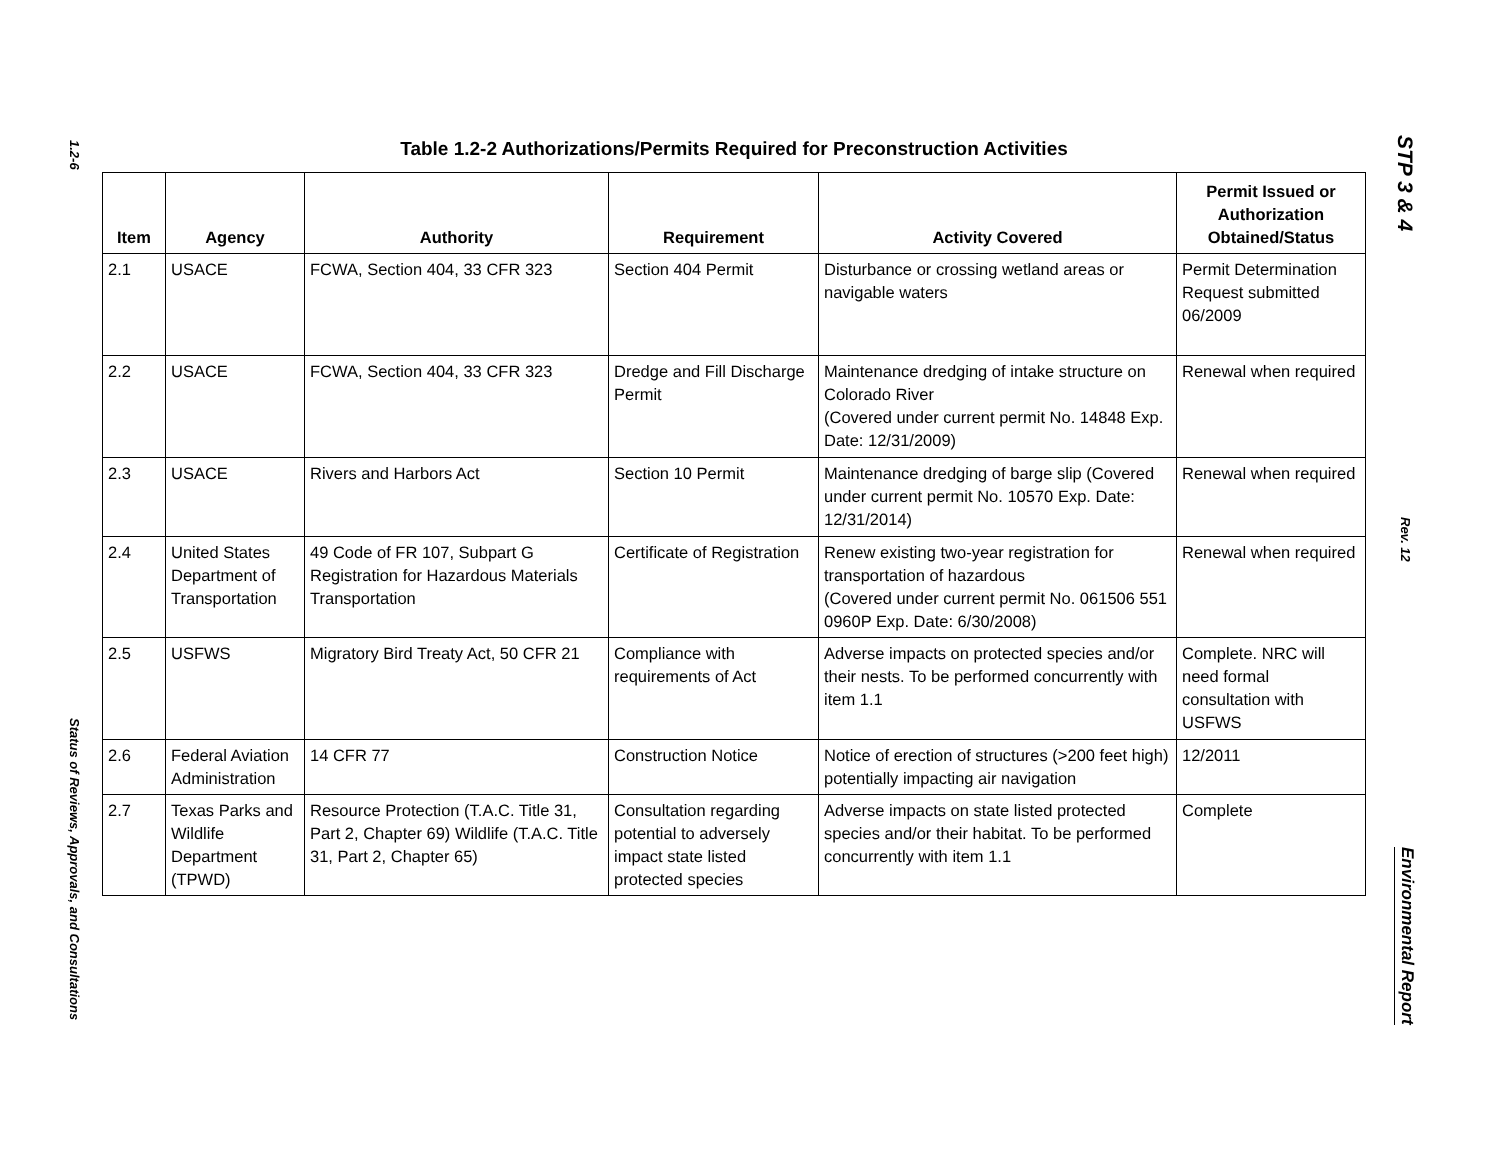1.2-6
Status of Reviews, Approvals, and Consultations
Table 1.2-2 Authorizations/Permits Required for Preconstruction Activities
| Item | Agency | Authority | Requirement | Activity Covered | Permit Issued or Authorization Obtained/Status |
| --- | --- | --- | --- | --- | --- |
| 2.1 | USACE | FCWA, Section 404, 33 CFR 323 | Section 404 Permit | Disturbance or crossing wetland areas or navigable waters | Permit Determination Request submitted 06/2009 |
| 2.2 | USACE | FCWA, Section 404, 33 CFR 323 | Dredge and Fill Discharge Permit | Maintenance dredging of intake structure on Colorado River (Covered under current permit No. 14848 Exp. Date: 12/31/2009) | Renewal when required |
| 2.3 | USACE | Rivers and Harbors Act | Section 10 Permit | Maintenance dredging of barge slip (Covered under current permit No. 10570 Exp. Date: 12/31/2014) | Renewal when required |
| 2.4 | United States Department of Transportation | 49 Code of FR 107, Subpart G Registration for Hazardous Materials Transportation | Certificate of Registration | Renew existing two-year registration for transportation of hazardous (Covered under current permit No. 061506 551 0960P Exp. Date: 6/30/2008) | Renewal when required |
| 2.5 | USFWS | Migratory Bird Treaty Act, 50 CFR 21 | Compliance with requirements of Act | Adverse impacts on protected species and/or their nests. To be performed concurrently with item 1.1 | Complete. NRC will need formal consultation with USFWS |
| 2.6 | Federal Aviation Administration | 14 CFR 77 | Construction Notice | Notice of erection of structures (>200 feet high) potentially impacting air navigation | 12/2011 |
| 2.7 | Texas Parks and Wildlife Department (TPWD) | Resource Protection (T.A.C. Title 31, Part 2, Chapter 69) Wildlife (T.A.C. Title 31, Part 2, Chapter 65) | Consultation regarding potential to adversely impact state listed protected species | Adverse impacts on state listed protected species and/or their habitat. To be performed concurrently with item 1.1 | Complete |
STP 3 & 4
Rev. 12
Environmental Report